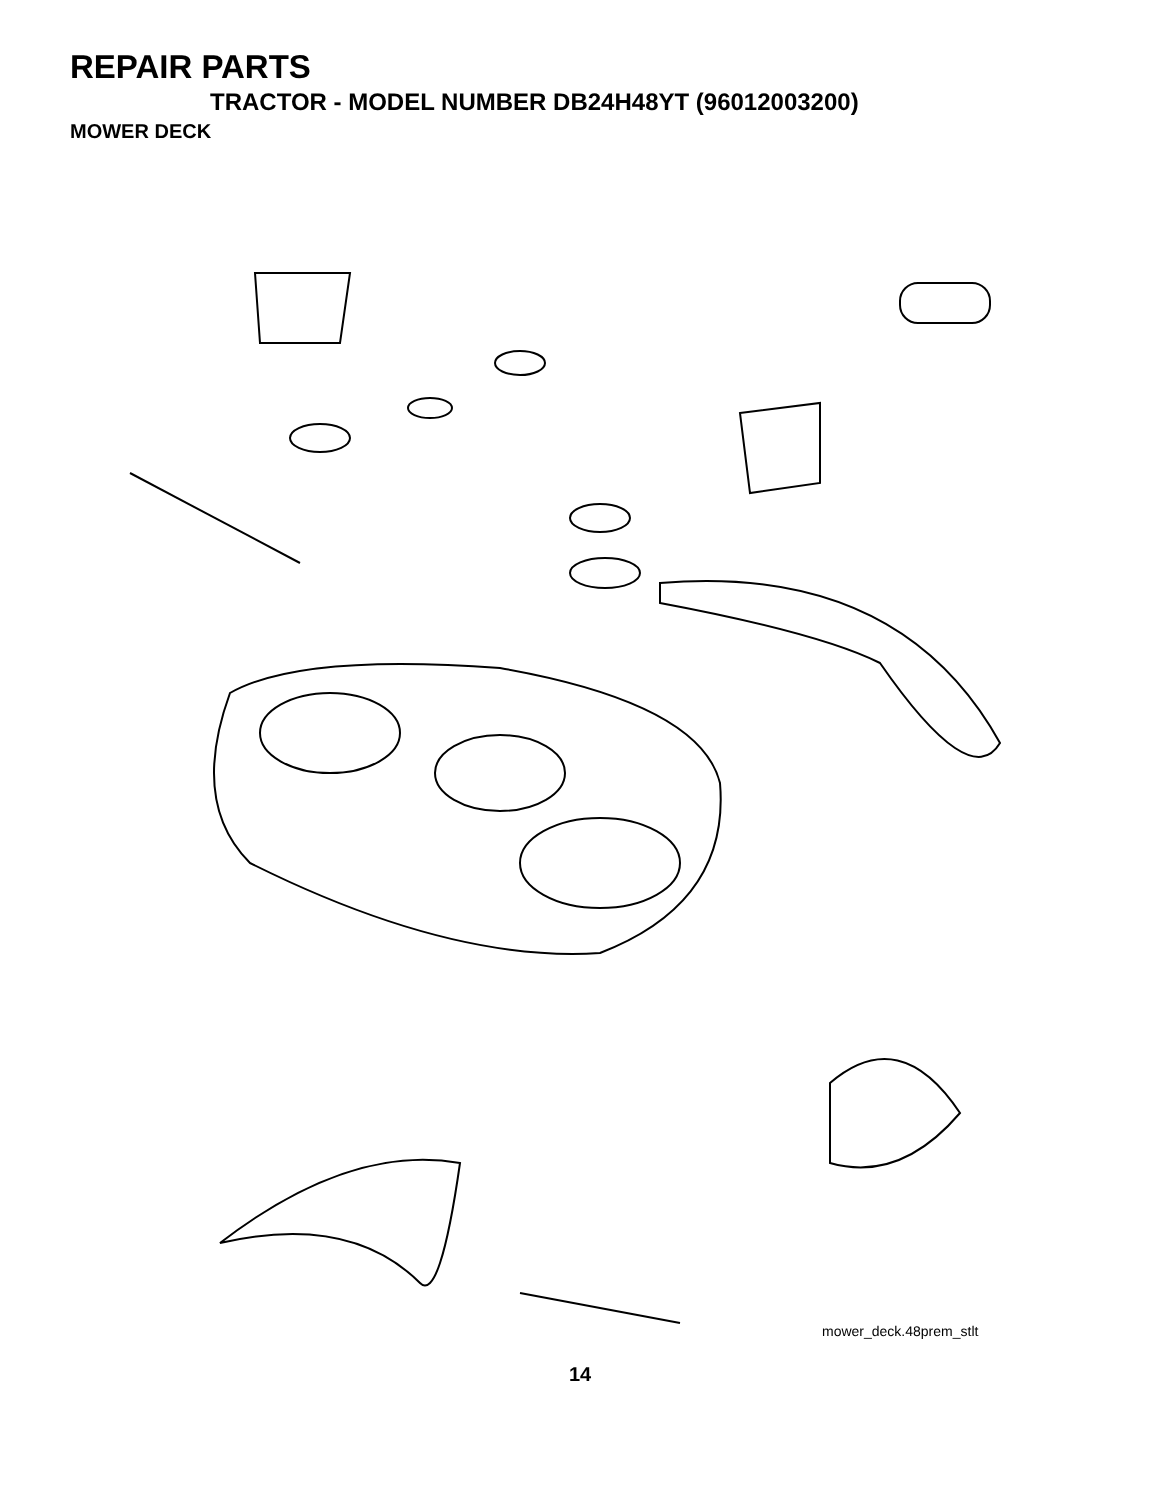REPAIR PARTS
TRACTOR - MODEL NUMBER DB24H48YT (96012003200)
MOWER DECK
46 45 49 132 95 182 94 183 91 132 33 130 52 37 46 32 42 43 33 30 45 112 31 49 121 30 126 49 39 99 98 32 42 97 50 42 47 114 115 30 97 21 50 31 122 110 5 57 21 116 117 56 113 184 100 119 118 55 24 25 92 54 1 21 72 92 26 3 17 28 29 27 6 16 5 15 19 18 14 20 13 18 48 11 8
mower_deck.48prem_stlt
14